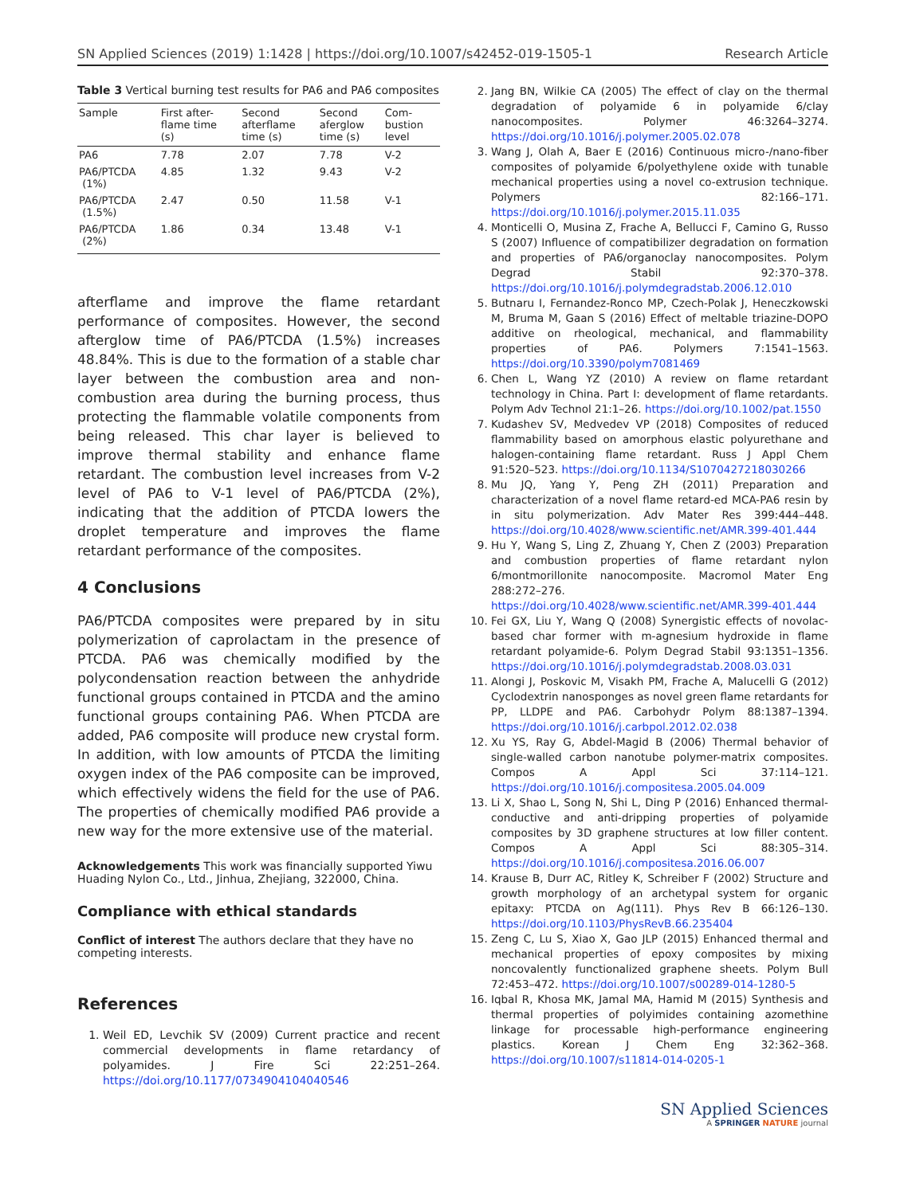SN Applied Sciences (2019) 1:1428 | https://doi.org/10.1007/s42452-019-1505-1 Research Article
Table 3 Vertical burning test results for PA6 and PA6 composites
| Sample | First after- flame time (s) | Second afterflame time (s) | Second aferglow time (s) | Com- bustion level |
| --- | --- | --- | --- | --- |
| PA6 | 7.78 | 2.07 | 7.78 | V-2 |
| PA6/PTCDA (1%) | 4.85 | 1.32 | 9.43 | V-2 |
| PA6/PTCDA (1.5%) | 2.47 | 0.50 | 11.58 | V-1 |
| PA6/PTCDA (2%) | 1.86 | 0.34 | 13.48 | V-1 |
afterflame and improve the flame retardant performance of composites. However, the second afterglow time of PA6/PTCDA (1.5%) increases 48.84%. This is due to the formation of a stable char layer between the combustion area and non-combustion area during the burning process, thus protecting the flammable volatile components from being released. This char layer is believed to improve thermal stability and enhance flame retardant. The combustion level increases from V-2 level of PA6 to V-1 level of PA6/PTCDA (2%), indicating that the addition of PTCDA lowers the droplet temperature and improves the flame retardant performance of the composites.
4 Conclusions
PA6/PTCDA composites were prepared by in situ polymerization of caprolactam in the presence of PTCDA. PA6 was chemically modified by the polycondensation reaction between the anhydride functional groups contained in PTCDA and the amino functional groups containing PA6. When PTCDA are added, PA6 composite will produce new crystal form. In addition, with low amounts of PTCDA the limiting oxygen index of the PA6 composite can be improved, which effectively widens the field for the use of PA6. The properties of chemically modified PA6 provide a new way for the more extensive use of the material.
Acknowledgements This work was financially supported Yiwu Huading Nylon Co., Ltd., Jinhua, Zhejiang, 322000, China.
Compliance with ethical standards
Conflict of interest The authors declare that they have no competing interests.
References
1. Weil ED, Levchik SV (2009) Current practice and recent commercial developments in flame retardancy of polyamides. J Fire Sci 22:251–264. https://doi.org/10.1177/0734904104040546
2. Jang BN, Wilkie CA (2005) The effect of clay on the thermal degradation of polyamide 6 in polyamide 6/clay nanocomposites. Polymer 46:3264–3274. https://doi.org/10.1016/j.polymer.2005.02.078
3. Wang J, Olah A, Baer E (2016) Continuous micro-/nano-fiber composites of polyamide 6/polyethylene oxide with tunable mechanical properties using a novel co-extrusion technique. Polymers 82:166–171. https://doi.org/10.1016/j.polymer.2015.11.035
4. Monticelli O, Musina Z, Frache A, Bellucci F, Camino G, Russo S (2007) Influence of compatibilizer degradation on formation and properties of PA6/organoclay nanocomposites. Polym Degrad Stabil 92:370–378. https://doi.org/10.1016/j.polymdegradstab.2006.12.010
5. Butnaru I, Fernandez-Ronco MP, Czech-Polak J, Heneczkowski M, Bruma M, Gaan S (2016) Effect of meltable triazine-DOPO additive on rheological, mechanical, and flammability properties of PA6. Polymers 7:1541–1563. https://doi.org/10.3390/polym7081469
6. Chen L, Wang YZ (2010) A review on flame retardant technology in China. Part I: development of flame retardants. Polym Adv Technol 21:1–26. https://doi.org/10.1002/pat.1550
7. Kudashev SV, Medvedev VP (2018) Composites of reduced flammability based on amorphous elastic polyurethane and halogen-containing flame retardant. Russ J Appl Chem 91:520–523. https://doi.org/10.1134/S1070427218030266
8. Mu JQ, Yang Y, Peng ZH (2011) Preparation and characterization of a novel flame retard-ed MCA-PA6 resin by in situ polymerization. Adv Mater Res 399:444–448. https://doi.org/10.4028/www.scientific.net/AMR.399-401.444
9. Hu Y, Wang S, Ling Z, Zhuang Y, Chen Z (2003) Preparation and combustion properties of flame retardant nylon 6/montmorillonite nanocomposite. Macromol Mater Eng 288:272–276. https://doi.org/10.4028/www.scientific.net/AMR.399-401.444
10. Fei GX, Liu Y, Wang Q (2008) Synergistic effects of novolac-based char former with m-agnesium hydroxide in flame retardant polyamide-6. Polym Degrad Stabil 93:1351–1356. https://doi.org/10.1016/j.polymdegradstab.2008.03.031
11. Alongi J, Poskovic M, Visakh PM, Frache A, Malucelli G (2012) Cyclodextrin nanosponges as novel green flame retardants for PP, LLDPE and PA6. Carbohydr Polym 88:1387–1394. https://doi.org/10.1016/j.carbpol.2012.02.038
12. Xu YS, Ray G, Abdel-Magid B (2006) Thermal behavior of single-walled carbon nanotube polymer-matrix composites. Compos A Appl Sci 37:114–121. https://doi.org/10.1016/j.compositesa.2005.04.009
13. Li X, Shao L, Song N, Shi L, Ding P (2016) Enhanced thermal-conductive and anti-dripping properties of polyamide composites by 3D graphene structures at low filler content. Compos A Appl Sci 88:305–314. https://doi.org/10.1016/j.compositesa.2016.06.007
14. Krause B, Durr AC, Ritley K, Schreiber F (2002) Structure and growth morphology of an archetypal system for organic epitaxy: PTCDA on Ag(111). Phys Rev B 66:126–130. https://doi.org/10.1103/PhysRevB.66.235404
15. Zeng C, Lu S, Xiao X, Gao JLP (2015) Enhanced thermal and mechanical properties of epoxy composites by mixing noncovalently functionalized graphene sheets. Polym Bull 72:453–472. https://doi.org/10.1007/s00289-014-1280-5
16. Iqbal R, Khosa MK, Jamal MA, Hamid M (2015) Synthesis and thermal properties of polyimides containing azomethine linkage for processable high-performance engineering plastics. Korean J Chem Eng 32:362–368. https://doi.org/10.1007/s11814-014-0205-1
SN Applied Sciences
A SPRINGER NATURE journal